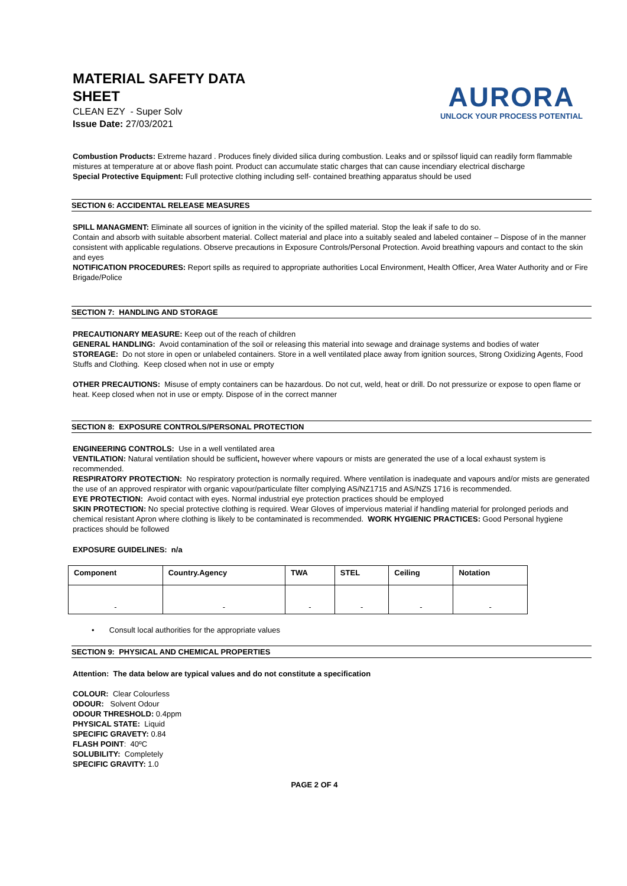MATERIAL SAFETY DATA
SHEET
CLEAN EZY - Super Solv
Issue Date: 27/03/2021
AURORA
UNLOCK YOUR PROCESS POTENTIAL
Combustion Products: Extreme hazard . Produces finely divided silica during combustion. Leaks and or spilssof liquid can readily form flammable mistures at temperature at or above flash point. Product can accumulate static charges that can cause incendiary electrical discharge
Special Protective Equipment: Full protective clothing including self- contained breathing apparatus should be used
SECTION 6: ACCIDENTAL RELEASE MEASURES
SPILL MANAGMENT: Eliminate all sources of ignition in the vicinity of the spilled material. Stop the leak if safe to do so.
Contain and absorb with suitable absorbent material. Collect material and place into a suitably sealed and labeled container – Dispose of in the manner consistent with applicable regulations. Observe precautions in Exposure Controls/Personal Protection. Avoid breathing vapours and contact to the skin and eyes
NOTIFICATION PROCEDURES: Report spills as required to appropriate authorities Local Environment, Health Officer, Area Water Authority and or Fire Brigade/Police
SECTION 7: HANDLING AND STORAGE
PRECAUTIONARY MEASURE: Keep out of the reach of children
GENERAL HANDLING: Avoid contamination of the soil or releasing this material into sewage and drainage systems and bodies of water
STOREAGE: Do not store in open or unlabeled containers. Store in a well ventilated place away from ignition sources, Strong Oxidizing Agents, Food Stuffs and Clothing. Keep closed when not in use or empty
OTHER PRECAUTIONS: Misuse of empty containers can be hazardous. Do not cut, weld, heat or drill. Do not pressurize or expose to open flame or heat. Keep closed when not in use or empty. Dispose of in the correct manner
SECTION 8: EXPOSURE CONTROLS/PERSONAL PROTECTION
ENGINEERING CONTROLS: Use in a well ventilated area
VENTILATION: Natural ventilation should be sufficient, however where vapours or mists are generated the use of a local exhaust system is recommended.
RESPIRATORY PROTECTION: No respiratory protection is normally required. Where ventilation is inadequate and vapours and/or mists are generated the use of an approved respirator with organic vapour/particulate filter complying AS/NZ1715 and AS/NZS 1716 is recommended.
EYE PROTECTION: Avoid contact with eyes. Normal industrial eye protection practices should be employed
SKIN PROTECTION: No special protective clothing is required. Wear Gloves of impervious material if handling material for prolonged periods and chemical resistant Apron where clothing is likely to be contaminated is recommended. WORK HYGIENIC PRACTICES: Good Personal hygiene practices should be followed
EXPOSURE GUIDELINES: n/a
| Component | Country.Agency | TWA | STEL | Ceiling | Notation |
| --- | --- | --- | --- | --- | --- |
| - | - | - | - | - | - |
• Consult local authorities for the appropriate values
SECTION 9: PHYSICAL AND CHEMICAL PROPERTIES
Attention: The data below are typical values and do not constitute a specification
COLOUR: Clear Colourless
ODOUR: Solvent Odour
ODOUR THRESHOLD: 0.4ppm
PHYSICAL STATE: Liquid
SPECIFIC GRAVETY: 0.84
FLASH POINT: 40ºC
SOLUBILITY: Completely
SPECIFIC GRAVITY: 1.0
PAGE 2 OF 4